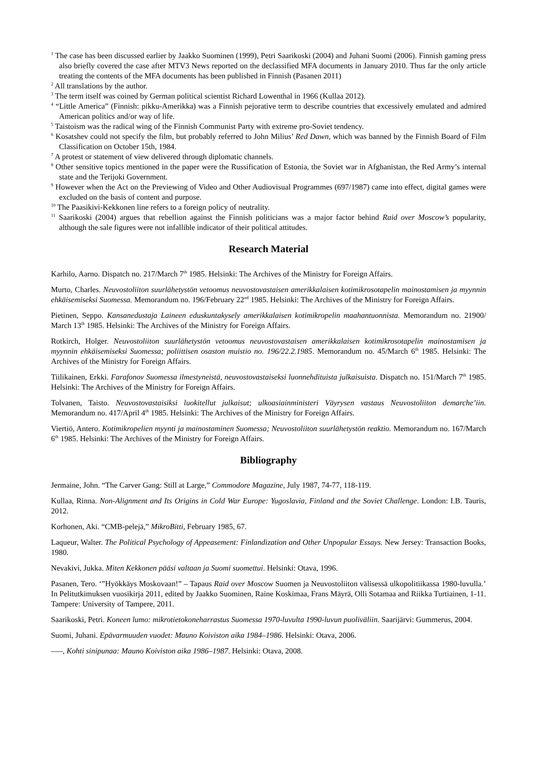<sup>1</sup> The case has been discussed earlier by Jaakko Suominen (1999), Petri Saarikoski (2004) and Juhani Suomi (2006). Finnish gaming press also briefly covered the case after MTV3 News reported on the declassified MFA documents in January 2010. Thus far the only article treating the contents of the MFA documents has been published in Finnish (Pasanen 2011)
<sup>2</sup> All translations by the author.
<sup>3</sup> The term itself was coined by German political scientist Richard Lowenthal in 1966 (Kullaa 2012).
<sup>4</sup> “Little America” (Finnish: pikku-Amerikka) was a Finnish pejorative term to describe countries that excessively emulated and admired American politics and/or way of life.
<sup>5</sup> Taistoism was the radical wing of the Finnish Communist Party with extreme pro-Soviet tendency.
<sup>6</sup> Kosatshev could not specify the film, but probably referred to John Milius’ Red Dawn, which was banned by the Finnish Board of Film Classification on October 15th, 1984.
<sup>7</sup> A protest or statement of view delivered through diplomatic channels.
<sup>8</sup> Other sensitive topics mentioned in the paper were the Russification of Estonia, the Soviet war in Afghanistan, the Red Army’s internal state and the Terijoki Government.
<sup>9</sup> However when the Act on the Previewing of Video and Other Audiovisual Programmes (697/1987) came into effect, digital games were excluded on the basis of content and purpose.
<sup>10</sup> The Paasikivi-Kekkonen line refers to a foreign policy of neutrality.
<sup>11</sup> Saarikoski (2004) argues that rebellion against the Finnish politicians was a major factor behind Raid over Moscow’s popularity, although the sale figures were not infallible indicator of their political attitudes.
Research Material
Karhilo, Aarno. Dispatch no. 217/March 7<sup>th</sup> 1985. Helsinki: The Archives of the Ministry for Foreign Affairs.
Murto, Charles. Neuvostoliiton suurlähetystön vetoomus neuvostovastaisen amerikkalaisen kotimikrosotapelin mainostamisen ja myynnin ehkäisemiseksi Suomessa. Memorandum no. 196/February 22<sup>nd</sup> 1985. Helsinki: The Archives of the Ministry for Foreign Affairs.
Pietinen, Seppo. Kansanedustaja Laineen eduskuntakysely amerikkalaisen kotimikropelin maahantuonnista. Memorandum no. 21900/ March 13<sup>th</sup> 1985. Helsinki: The Archives of the Ministry for Foreign Affairs.
Rotkirch, Holger. Neuvostoliiton suurlähetystön vetoomus neuvostovastaisen amerikkalaisen kotimikrosotapelin mainostamisen ja myynnin ehkäisemiseksi Suomessa; poliittisen osaston muistio no. 196/22.2.1985. Memorandum no. 45/March 6<sup>th</sup> 1985. Helsinki: The Archives of the Ministry for Foreign Affairs.
Tiilikainen, Erkki. Farafonov Suomessa ilmestyneistä, neuvostovastaiseksi luonnehdituista julkaisuista. Dispatch no. 151/March 7<sup>th</sup> 1985. Helsinki: The Archives of the Ministry for Foreign Affairs.
Tolvanen, Taisto. Neuvostovastaisiksi luokitellut julkaisut; ulkoasiainministeri Väyrysen vastaus Neuvostoliiton demarche’iin. Memorandum no. 417/April 4<sup>th</sup> 1985. Helsinki: The Archives of the Ministry for Foreign Affairs.
Viertiö, Antero. Kotimikropelien myynti ja mainostaminen Suomessa; Neuvostoliiton suurlähetystön reaktio. Memorandum no. 167/March 6<sup>th</sup> 1985. Helsinki: The Archives of the Ministry for Foreign Affairs.
Bibliography
Jermaine, John. “The Carver Gang: Still at Large,” Commodore Magazine, July 1987, 74-77, 118-119.
Kullaa, Rinna. Non-Alignment and Its Origins in Cold War Europe: Yugoslavia, Finland and the Soviet Challenge. London: I.B. Tauris, 2012.
Korhonen, Aki. “CMB-pelejä,” MikroBitti, February 1985, 67.
Laqueur, Walter. The Political Psychology of Appeasement: Finlandization and Other Unpopular Essays. New Jersey: Transaction Books, 1980.
Nevakivi, Jukka. Miten Kekkonen pääsi valtaan ja Suomi suomettui. Helsinki: Otava, 1996.
Pasanen, Tero. ‘”Hyökkäys Moskovaan!” – Tapaus Raid over Moscow Suomen ja Neuvostoliiton välisessä ulkopolitiikassa 1980-luvulla.’ In Pelitutkimuksen vuosikirja 2011, edited by Jaakko Suominen, Raine Koskimaa, Frans Mäyrä, Olli Sotamaa and Riikka Turtiainen, 1-11. Tampere: University of Tampere, 2011.
Saarikoski, Petri. Koneen lumo: mikrotietokoneharrastus Suomessa 1970-luvulta 1990-luvun puoliväliin. Saarijärvi: Gummerus, 2004.
Suomi, Juhani. Epävarmuuden vuodet: Mauno Koiviston aika 1984–1986. Helsinki: Otava, 2006.
–––, Kohti sinipunaa: Mauno Koiviston aika 1986–1987. Helsinki: Otava, 2008.